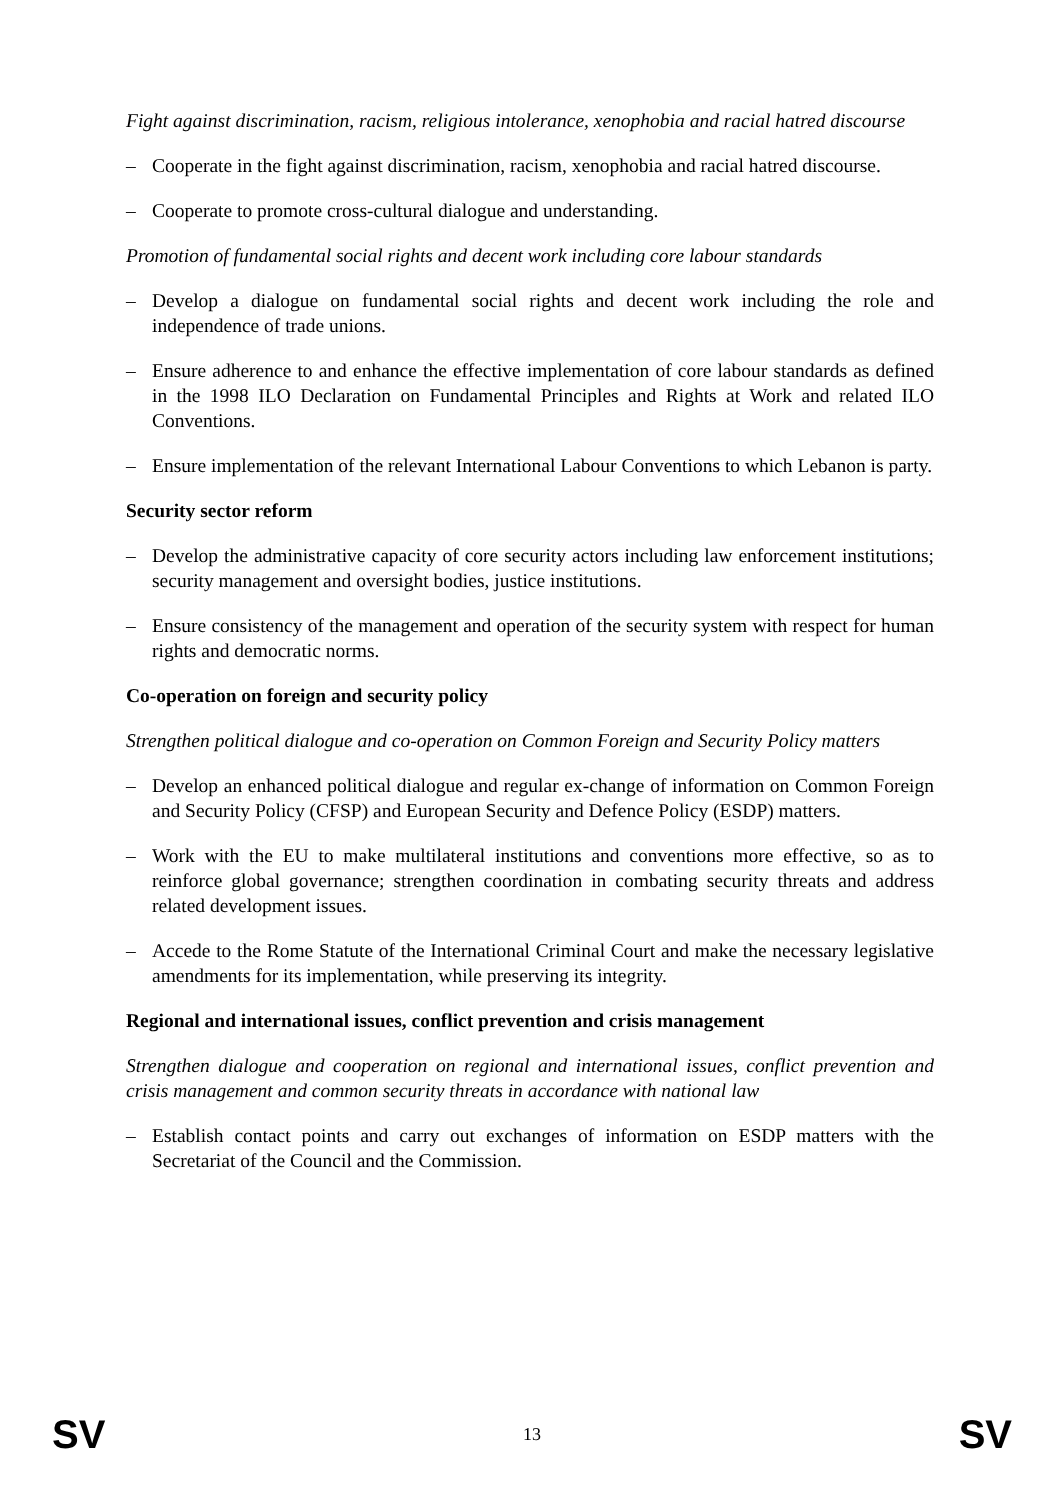Fight against discrimination, racism, religious intolerance, xenophobia and racial hatred discourse
– Cooperate in the fight against discrimination, racism, xenophobia and racial hatred discourse.
– Cooperate to promote cross-cultural dialogue and understanding.
Promotion of fundamental social rights and decent work including core labour standards
– Develop a dialogue on fundamental social rights and decent work including the role and independence of trade unions.
– Ensure adherence to and enhance the effective implementation of core labour standards as defined in the 1998 ILO Declaration on Fundamental Principles and Rights at Work and related ILO Conventions.
– Ensure implementation of the relevant International Labour Conventions to which Lebanon is party.
Security sector reform
– Develop the administrative capacity of core security actors including law enforcement institutions; security management and oversight bodies, justice institutions.
– Ensure consistency of the management and operation of the security system with respect for human rights and democratic norms.
Co-operation on foreign and security policy
Strengthen political dialogue and co-operation on Common Foreign and Security Policy matters
– Develop an enhanced political dialogue and regular ex-change of information on Common Foreign and Security Policy (CFSP) and European Security and Defence Policy (ESDP) matters.
– Work with the EU to make multilateral institutions and conventions more effective, so as to reinforce global governance; strengthen coordination in combating security threats and address related development issues.
– Accede to the Rome Statute of the International Criminal Court and make the necessary legislative amendments for its implementation, while preserving its integrity.
Regional and international issues, conflict prevention and crisis management
Strengthen dialogue and cooperation on regional and international issues, conflict prevention and crisis management and common security threats in accordance with national law
– Establish contact points and carry out exchanges of information on ESDP matters with the Secretariat of the Council and the Commission.
SV 13 SV